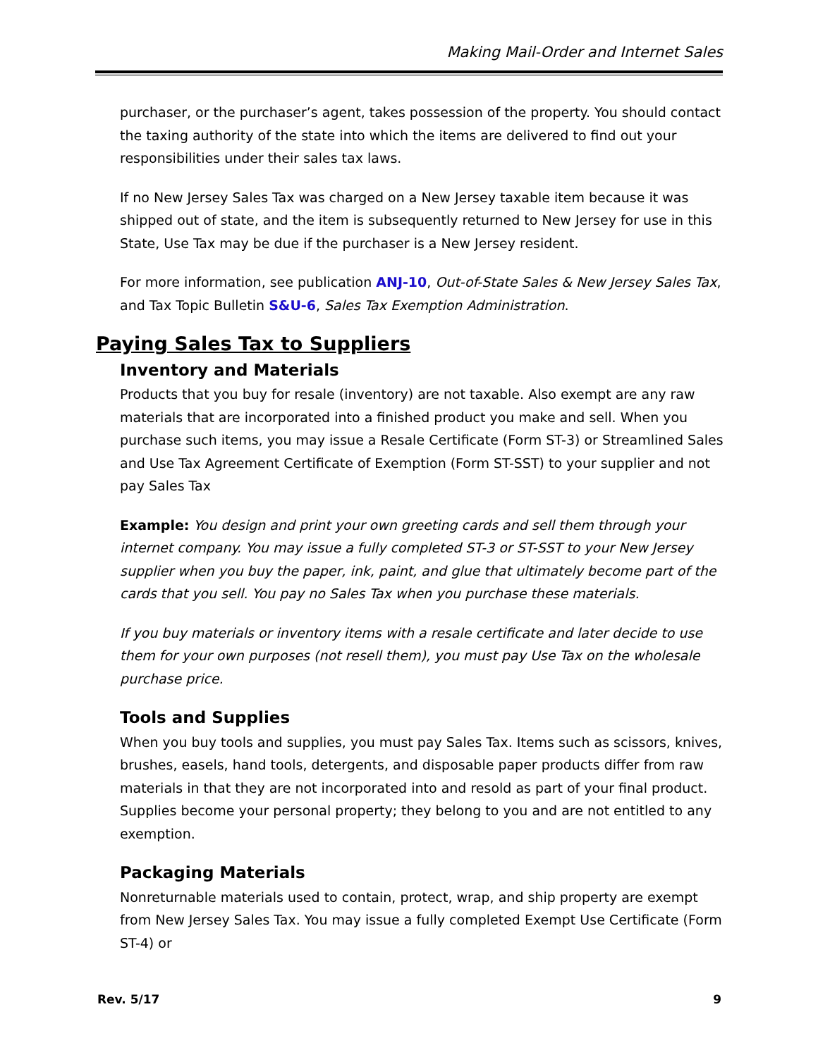Making Mail-Order and Internet Sales
purchaser, or the purchaser’s agent, takes possession of the property. You should contact the taxing authority of the state into which the items are delivered to find out your responsibilities under their sales tax laws.
If no New Jersey Sales Tax was charged on a New Jersey taxable item because it was shipped out of state, and the item is subsequently returned to New Jersey for use in this State, Use Tax may be due if the purchaser is a New Jersey resident.
For more information, see publication ANJ-10, Out-of-State Sales & New Jersey Sales Tax, and Tax Topic Bulletin S&U-6, Sales Tax Exemption Administration.
Paying Sales Tax to Suppliers
Inventory and Materials
Products that you buy for resale (inventory) are not taxable. Also exempt are any raw materials that are incorporated into a finished product you make and sell. When you purchase such items, you may issue a Resale Certificate (Form ST-3) or Streamlined Sales and Use Tax Agreement Certificate of Exemption (Form ST-SST) to your supplier and not pay Sales Tax
Example: You design and print your own greeting cards and sell them through your internet company. You may issue a fully completed ST-3 or ST-SST to your New Jersey supplier when you buy the paper, ink, paint, and glue that ultimately become part of the cards that you sell. You pay no Sales Tax when you purchase these materials.
If you buy materials or inventory items with a resale certificate and later decide to use them for your own purposes (not resell them), you must pay Use Tax on the wholesale purchase price.
Tools and Supplies
When you buy tools and supplies, you must pay Sales Tax. Items such as scissors, knives, brushes, easels, hand tools, detergents, and disposable paper products differ from raw materials in that they are not incorporated into and resold as part of your final product. Supplies become your personal property; they belong to you and are not entitled to any exemption.
Packaging Materials
Nonreturnable materials used to contain, protect, wrap, and ship property are exempt from New Jersey Sales Tax. You may issue a fully completed Exempt Use Certificate (Form ST-4) or
Rev. 5/17 9